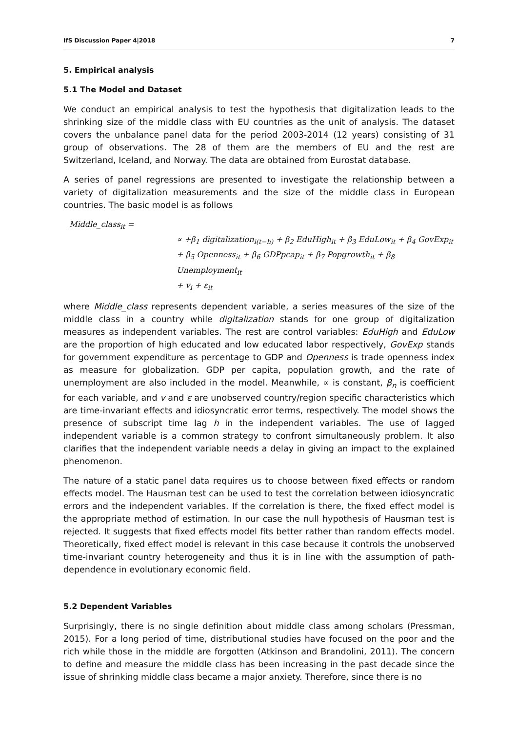IfS Discussion Paper 4|2018 7
5. Empirical analysis
5.1 The Model and Dataset
We conduct an empirical analysis to test the hypothesis that digitalization leads to the shrinking size of the middle class with EU countries as the unit of analysis. The dataset covers the unbalance panel data for the period 2003-2014 (12 years) consisting of 31 group of observations. The 28 of them are the members of EU and the rest are Switzerland, Iceland, and Norway. The data are obtained from Eurostat database.
A series of panel regressions are presented to investigate the relationship between a variety of digitalization measurements and the size of the middle class in European countries. The basic model is as follows
Middle_class<sub>it</sub> =
∝ +β<sub>1</sub> digitalization<sub>i(t−h)</sub> + β<sub>2</sub> EduHigh<sub>it</sub> + β<sub>3</sub> EduLow<sub>it</sub> + β<sub>4</sub> GovExp<sub>it</sub>
+ β<sub>5</sub> Openness<sub>it</sub> + β<sub>6</sub> GDPpcap<sub>it</sub> + β<sub>7</sub> Popgrowth<sub>it</sub> + β<sub>8</sub> Unemployment<sub>it</sub>
+ v<sub>i</sub> + ε<sub>it</sub>
where Middle_class represents dependent variable, a series measures of the size of the middle class in a country while digitalization stands for one group of digitalization measures as independent variables. The rest are control variables: EduHigh and EduLow are the proportion of high educated and low educated labor respectively, GovExp stands for government expenditure as percentage to GDP and Openness is trade openness index as measure for globalization. GDP per capita, population growth, and the rate of unemployment are also included in the model. Meanwhile, ∝ is constant, β<sub>n</sub> is coefficient for each variable, and v and ε are unobserved country/region specific characteristics which are time-invariant effects and idiosyncratic error terms, respectively. The model shows the presence of subscript time lag h in the independent variables. The use of lagged independent variable is a common strategy to confront simultaneously problem. It also clarifies that the independent variable needs a delay in giving an impact to the explained phenomenon.
The nature of a static panel data requires us to choose between fixed effects or random effects model. The Hausman test can be used to test the correlation between idiosyncratic errors and the independent variables. If the correlation is there, the fixed effect model is the appropriate method of estimation. In our case the null hypothesis of Hausman test is rejected. It suggests that fixed effects model fits better rather than random effects model. Theoretically, fixed effect model is relevant in this case because it controls the unobserved time-invariant country heterogeneity and thus it is in line with the assumption of path-dependence in evolutionary economic field.
5.2 Dependent Variables
Surprisingly, there is no single definition about middle class among scholars (Pressman, 2015). For a long period of time, distributional studies have focused on the poor and the rich while those in the middle are forgotten (Atkinson and Brandolini, 2011). The concern to define and measure the middle class has been increasing in the past decade since the issue of shrinking middle class became a major anxiety. Therefore, since there is no